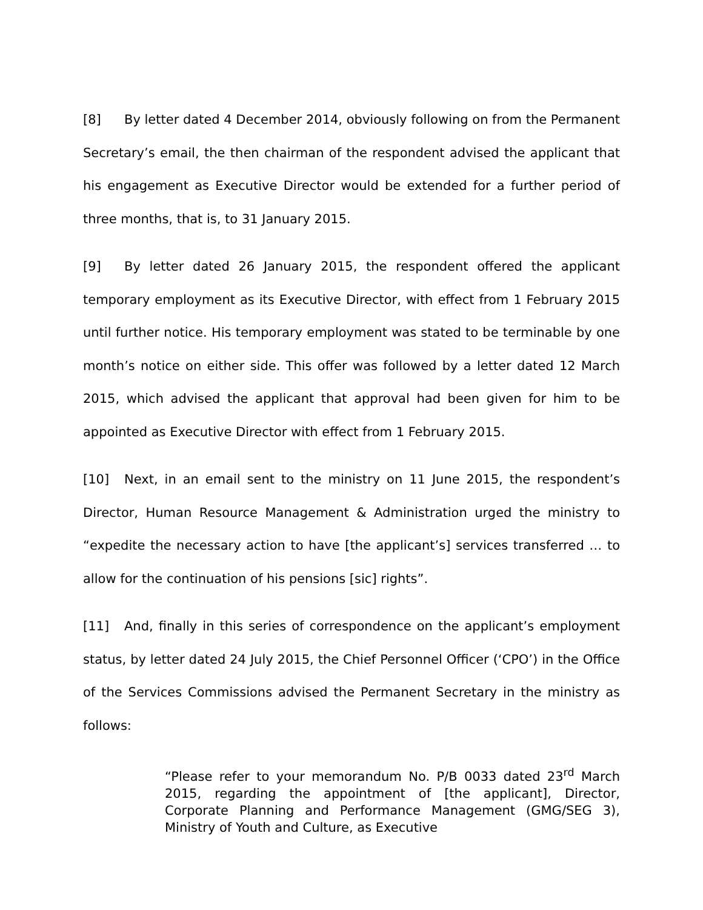[8] By letter dated 4 December 2014, obviously following on from the Permanent Secretary’s email, the then chairman of the respondent advised the applicant that his engagement as Executive Director would be extended for a further period of three months, that is, to 31 January 2015.
[9] By letter dated 26 January 2015, the respondent offered the applicant temporary employment as its Executive Director, with effect from 1 February 2015 until further notice. His temporary employment was stated to be terminable by one month’s notice on either side. This offer was followed by a letter dated 12 March 2015, which advised the applicant that approval had been given for him to be appointed as Executive Director with effect from 1 February 2015.
[10] Next, in an email sent to the ministry on 11 June 2015, the respondent’s Director, Human Resource Management & Administration urged the ministry to “expedite the necessary action to have [the applicant’s] services transferred … to allow for the continuation of his pensions [sic] rights”.
[11] And, finally in this series of correspondence on the applicant’s employment status, by letter dated 24 July 2015, the Chief Personnel Officer (‘CPO’) in the Office of the Services Commissions advised the Permanent Secretary in the ministry as follows:
“Please refer to your memorandum No. P/B 0033 dated 23<sup>rd</sup> March 2015, regarding the appointment of [the applicant], Director, Corporate Planning and Performance Management (GMG/SEG 3), Ministry of Youth and Culture, as Executive